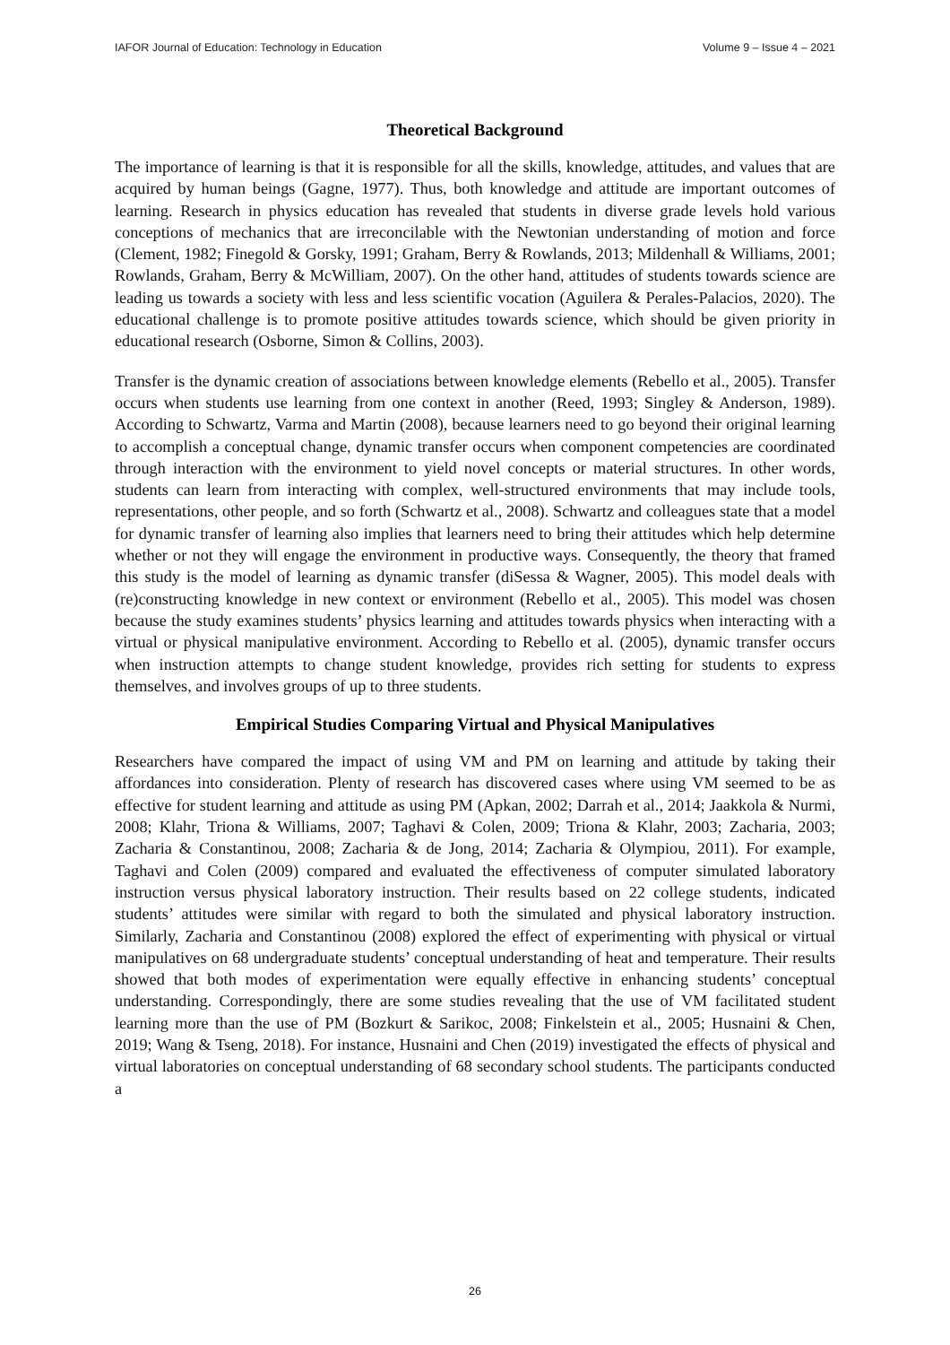IAFOR Journal of Education: Technology in Education Volume 9 – Issue 4 – 2021
Theoretical Background
The importance of learning is that it is responsible for all the skills, knowledge, attitudes, and values that are acquired by human beings (Gagne, 1977). Thus, both knowledge and attitude are important outcomes of learning. Research in physics education has revealed that students in diverse grade levels hold various conceptions of mechanics that are irreconcilable with the Newtonian understanding of motion and force (Clement, 1982; Finegold & Gorsky, 1991; Graham, Berry & Rowlands, 2013; Mildenhall & Williams, 2001; Rowlands, Graham, Berry & McWilliam, 2007). On the other hand, attitudes of students towards science are leading us towards a society with less and less scientific vocation (Aguilera & Perales-Palacios, 2020). The educational challenge is to promote positive attitudes towards science, which should be given priority in educational research (Osborne, Simon & Collins, 2003).
Transfer is the dynamic creation of associations between knowledge elements (Rebello et al., 2005). Transfer occurs when students use learning from one context in another (Reed, 1993; Singley & Anderson, 1989). According to Schwartz, Varma and Martin (2008), because learners need to go beyond their original learning to accomplish a conceptual change, dynamic transfer occurs when component competencies are coordinated through interaction with the environment to yield novel concepts or material structures. In other words, students can learn from interacting with complex, well-structured environments that may include tools, representations, other people, and so forth (Schwartz et al., 2008). Schwartz and colleagues state that a model for dynamic transfer of learning also implies that learners need to bring their attitudes which help determine whether or not they will engage the environment in productive ways. Consequently, the theory that framed this study is the model of learning as dynamic transfer (diSessa & Wagner, 2005). This model deals with (re)constructing knowledge in new context or environment (Rebello et al., 2005). This model was chosen because the study examines students’ physics learning and attitudes towards physics when interacting with a virtual or physical manipulative environment. According to Rebello et al. (2005), dynamic transfer occurs when instruction attempts to change student knowledge, provides rich setting for students to express themselves, and involves groups of up to three students.
Empirical Studies Comparing Virtual and Physical Manipulatives
Researchers have compared the impact of using VM and PM on learning and attitude by taking their affordances into consideration. Plenty of research has discovered cases where using VM seemed to be as effective for student learning and attitude as using PM (Apkan, 2002; Darrah et al., 2014; Jaakkola & Nurmi, 2008; Klahr, Triona & Williams, 2007; Taghavi & Colen, 2009; Triona & Klahr, 2003; Zacharia, 2003; Zacharia & Constantinou, 2008; Zacharia & de Jong, 2014; Zacharia & Olympiou, 2011). For example, Taghavi and Colen (2009) compared and evaluated the effectiveness of computer simulated laboratory instruction versus physical laboratory instruction. Their results based on 22 college students, indicated students’ attitudes were similar with regard to both the simulated and physical laboratory instruction. Similarly, Zacharia and Constantinou (2008) explored the effect of experimenting with physical or virtual manipulatives on 68 undergraduate students’ conceptual understanding of heat and temperature. Their results showed that both modes of experimentation were equally effective in enhancing students’ conceptual understanding. Correspondingly, there are some studies revealing that the use of VM facilitated student learning more than the use of PM (Bozkurt & Sarikoc, 2008; Finkelstein et al., 2005; Husnaini & Chen, 2019; Wang & Tseng, 2018). For instance, Husnaini and Chen (2019) investigated the effects of physical and virtual laboratories on conceptual understanding of 68 secondary school students. The participants conducted a
26